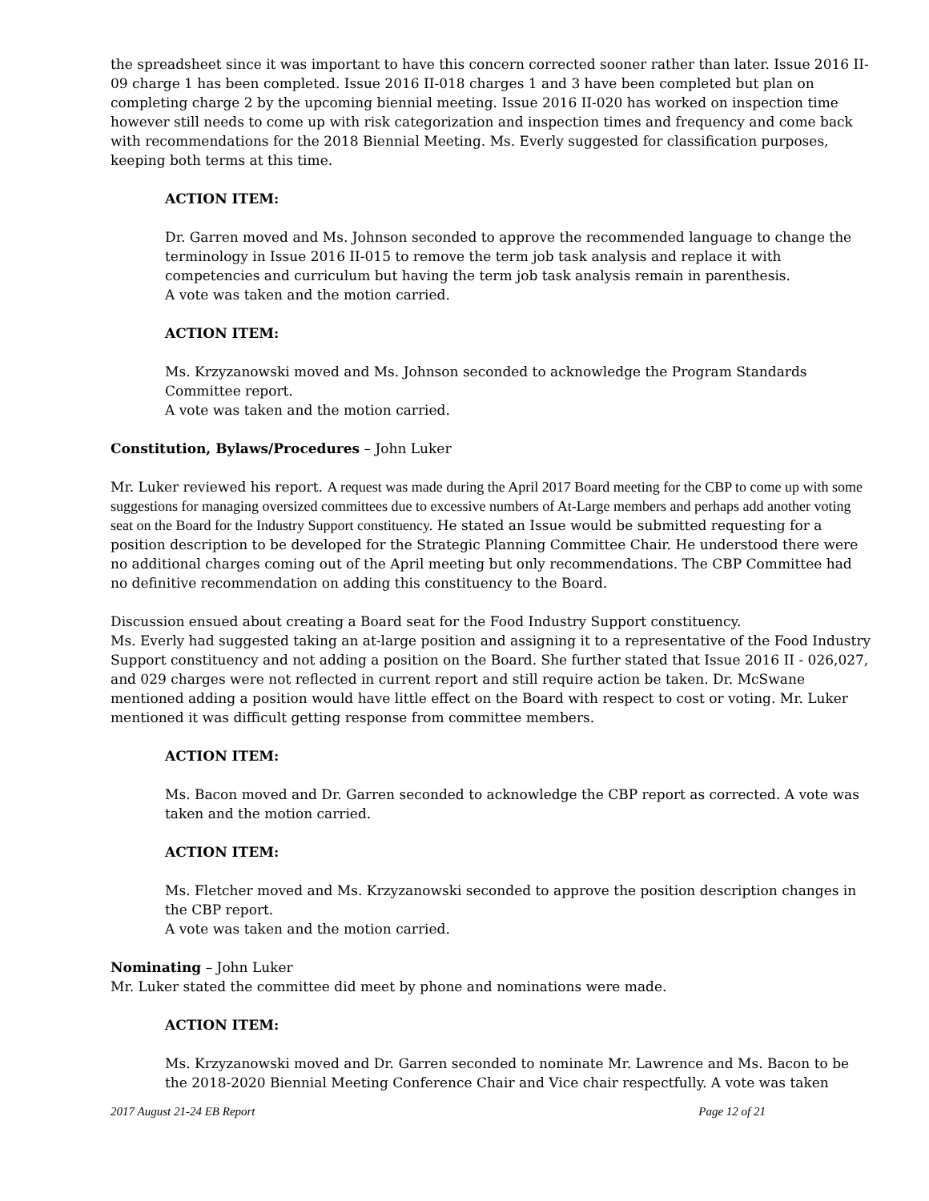the spreadsheet since it was important to have this concern corrected sooner rather than later. Issue 2016 II-09 charge 1 has been completed. Issue 2016 II-018 charges 1 and 3 have been completed but plan on completing charge 2 by the upcoming biennial meeting. Issue 2016 II-020 has worked on inspection time however still needs to come up with risk categorization and inspection times and frequency and come back with recommendations for the 2018 Biennial Meeting. Ms. Everly suggested for classification purposes, keeping both terms at this time.
ACTION ITEM:
Dr. Garren moved and Ms. Johnson seconded to approve the recommended language to change the terminology in Issue 2016 II-015 to remove the term job task analysis and replace it with competencies and curriculum but having the term job task analysis remain in parenthesis.
A vote was taken and the motion carried.
ACTION ITEM:
Ms. Krzyzanowski moved and Ms. Johnson seconded to acknowledge the Program Standards Committee report.
A vote was taken and the motion carried.
Constitution, Bylaws/Procedures – John Luker
Mr. Luker reviewed his report. A request was made during the April 2017 Board meeting for the CBP to come up with some suggestions for managing oversized committees due to excessive numbers of At-Large members and perhaps add another voting seat on the Board for the Industry Support constituency. He stated an Issue would be submitted requesting for a position description to be developed for the Strategic Planning Committee Chair. He understood there were no additional charges coming out of the April meeting but only recommendations. The CBP Committee had no definitive recommendation on adding this constituency to the Board.
Discussion ensued about creating a Board seat for the Food Industry Support constituency.
Ms. Everly had suggested taking an at-large position and assigning it to a representative of the Food Industry Support constituency and not adding a position on the Board. She further stated that Issue 2016 II - 026,027, and 029 charges were not reflected in current report and still require action be taken. Dr. McSwane mentioned adding a position would have little effect on the Board with respect to cost or voting. Mr. Luker mentioned it was difficult getting response from committee members.
ACTION ITEM:
Ms. Bacon moved and Dr. Garren seconded to acknowledge the CBP report as corrected. A vote was taken and the motion carried.
ACTION ITEM:
Ms. Fletcher moved and Ms. Krzyzanowski seconded to approve the position description changes in the CBP report.
A vote was taken and the motion carried.
Nominating – John Luker
Mr. Luker stated the committee did meet by phone and nominations were made.
ACTION ITEM:
Ms. Krzyzanowski moved and Dr. Garren seconded to nominate Mr. Lawrence and Ms. Bacon to be the 2018-2020 Biennial Meeting Conference Chair and Vice chair respectfully. A vote was taken
2017 August 21-24 EB Report Page 12 of 21